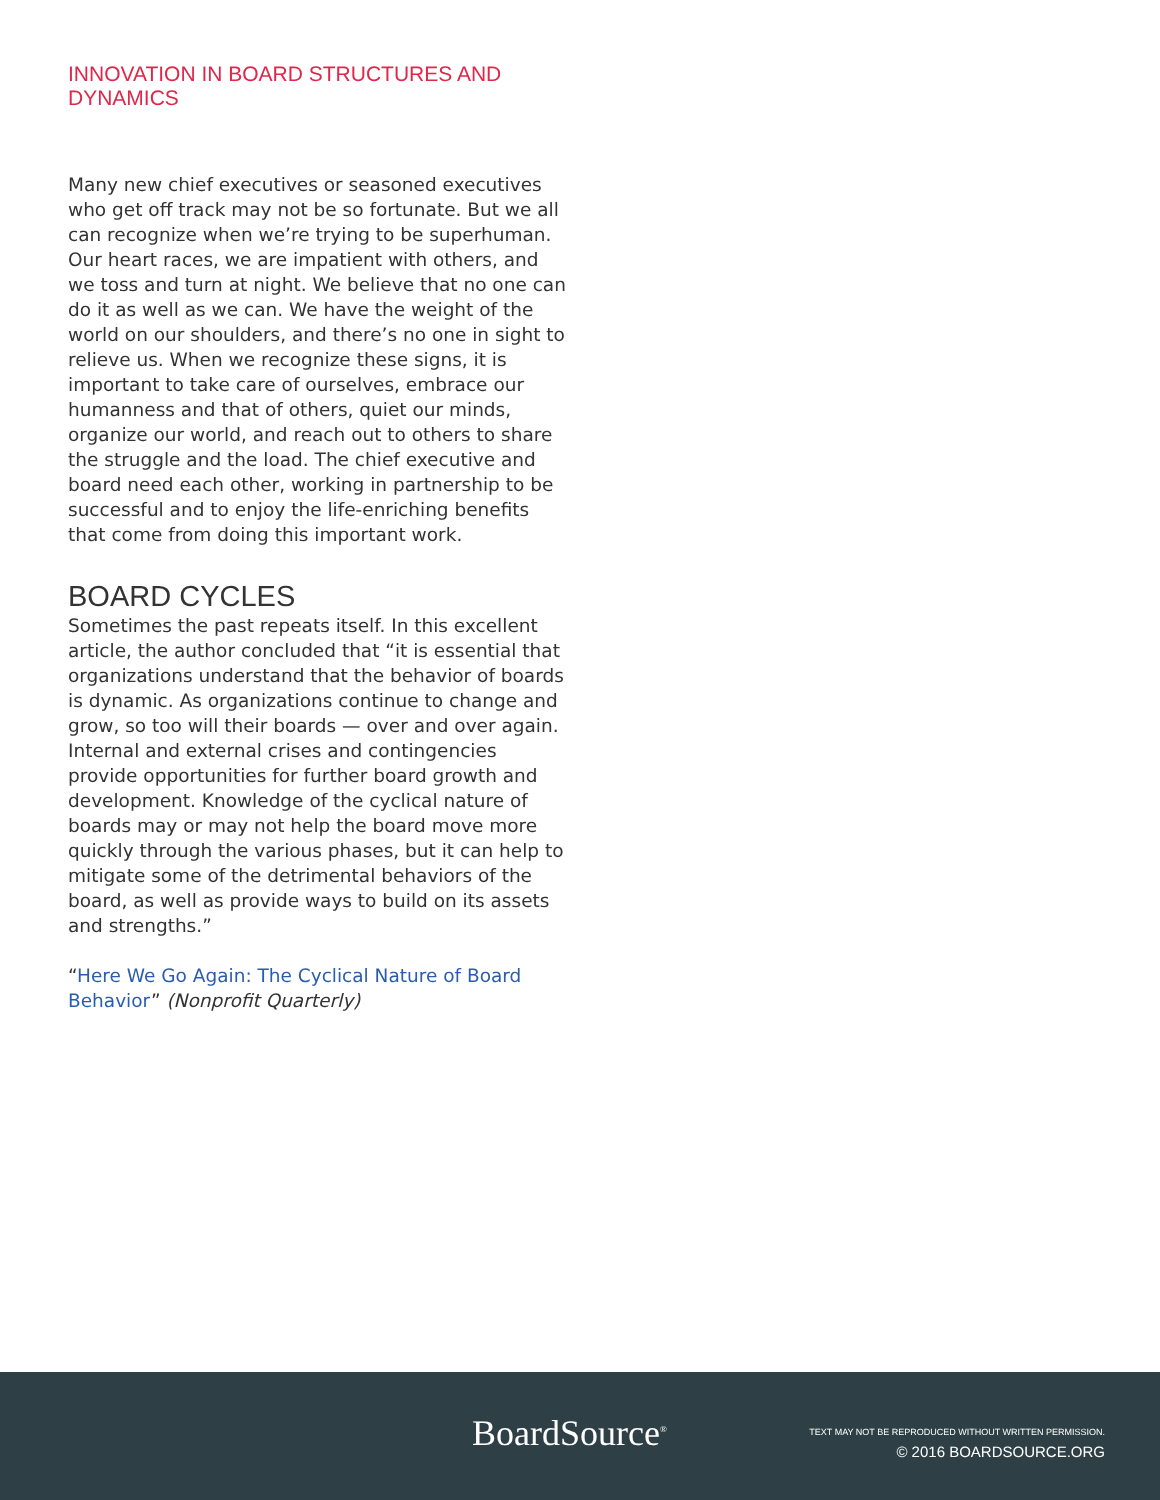INNOVATION IN BOARD STRUCTURES AND DYNAMICS
Many new chief executives or seasoned executives who get off track may not be so fortunate. But we all can recognize when we’re trying to be superhuman. Our heart races, we are impatient with others, and we toss and turn at night. We believe that no one can do it as well as we can. We have the weight of the world on our shoulders, and there’s no one in sight to relieve us. When we recognize these signs, it is important to take care of ourselves, embrace our humanness and that of others, quiet our minds, organize our world, and reach out to others to share the struggle and the load. The chief executive and board need each other, working in partnership to be successful and to enjoy the life-enriching benefits that come from doing this important work.
BOARD CYCLES
Sometimes the past repeats itself. In this excellent article, the author concluded that “it is essential that organizations understand that the behavior of boards is dynamic. As organizations continue to change and grow, so too will their boards — over and over again. Internal and external crises and contingencies provide opportunities for further board growth and development. Knowledge of the cyclical nature of boards may or may not help the board move more quickly through the various phases, but it can help to mitigate some of the detrimental behaviors of the board, as well as provide ways to build on its assets and strengths.”
“Here We Go Again: The Cyclical Nature of Board Behavior” (Nonprofit Quarterly)
BoardSource<sup>®</sup>
TEXT MAY NOT BE REPRODUCED WITHOUT WRITTEN PERMISSION.
© 2016 BOARDSOURCE.ORG